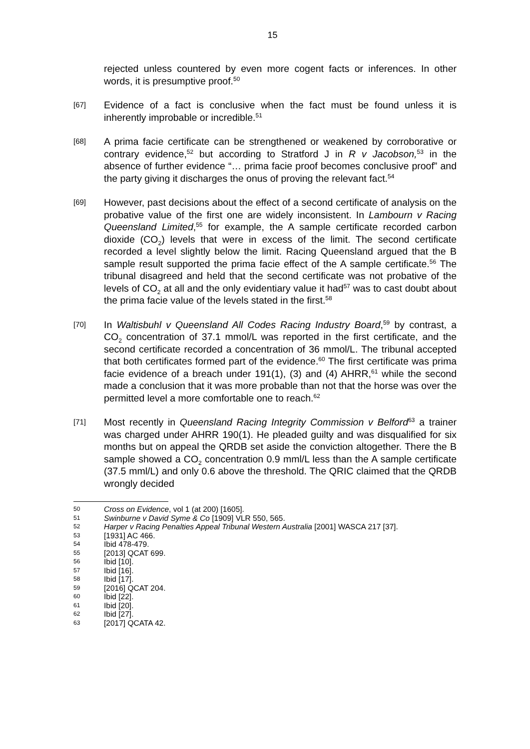15
rejected unless countered by even more cogent facts or inferences. In other words, it is presumptive proof.<sup>50</sup>
[67]
Evidence of a fact is conclusive when the fact must be found unless it is inherently improbable or incredible.<sup>51</sup>
[68]
A prima facie certificate can be strengthened or weakened by corroborative or contrary evidence,<sup>52</sup> but according to Stratford J in R v Jacobson,<sup>53</sup> in the absence of further evidence “… prima facie proof becomes conclusive proof” and the party giving it discharges the onus of proving the relevant fact.<sup>54</sup>
[69]
However, past decisions about the effect of a second certificate of analysis on the probative value of the first one are widely inconsistent. In Lambourn v Racing Queensland Limited,<sup>55</sup> for example, the A sample certificate recorded carbon dioxide (CO<sub>2</sub>) levels that were in excess of the limit. The second certificate recorded a level slightly below the limit. Racing Queensland argued that the B sample result supported the prima facie effect of the A sample certificate.<sup>56</sup> The tribunal disagreed and held that the second certificate was not probative of the levels of CO<sub>2</sub> at all and the only evidentiary value it had<sup>57</sup> was to cast doubt about the prima facie value of the levels stated in the first.<sup>58</sup>
[70]
In Waltisbuhl v Queensland All Codes Racing Industry Board,<sup>59</sup> by contrast, a CO<sub>2</sub> concentration of 37.1 mmol/L was reported in the first certificate, and the second certificate recorded a concentration of 36 mmol/L. The tribunal accepted that both certificates formed part of the evidence.<sup>60</sup> The first certificate was prima facie evidence of a breach under 191(1), (3) and (4) AHRR,<sup>61</sup> while the second made a conclusion that it was more probable than not that the horse was over the permitted level a more comfortable one to reach.<sup>62</sup>
[71]
Most recently in Queensland Racing Integrity Commission v Belford<sup>63</sup> a trainer was charged under AHRR 190(1). He pleaded guilty and was disqualified for six months but on appeal the QRDB set aside the conviction altogether. There the B sample showed a CO<sub>2</sub> concentration 0.9 mml/L less than the A sample certificate (37.5 mml/L) and only 0.6 above the threshold. The QRIC claimed that the QRDB wrongly decided
50 Cross on Evidence, vol 1 (at 200) [1605].
51 Swinburne v David Syme & Co [1909] VLR 550, 565.
52 Harper v Racing Penalties Appeal Tribunal Western Australia [2001] WASCA 217 [37].
53 [1931] AC 466.
54 Ibid 478-479.
55 [2013] QCAT 699.
56 Ibid [10].
57 Ibid [16].
58 Ibid [17].
59 [2016] QCAT 204.
60 Ibid [22].
61 Ibid [20].
62 Ibid [27].
63 [2017] QCATA 42.